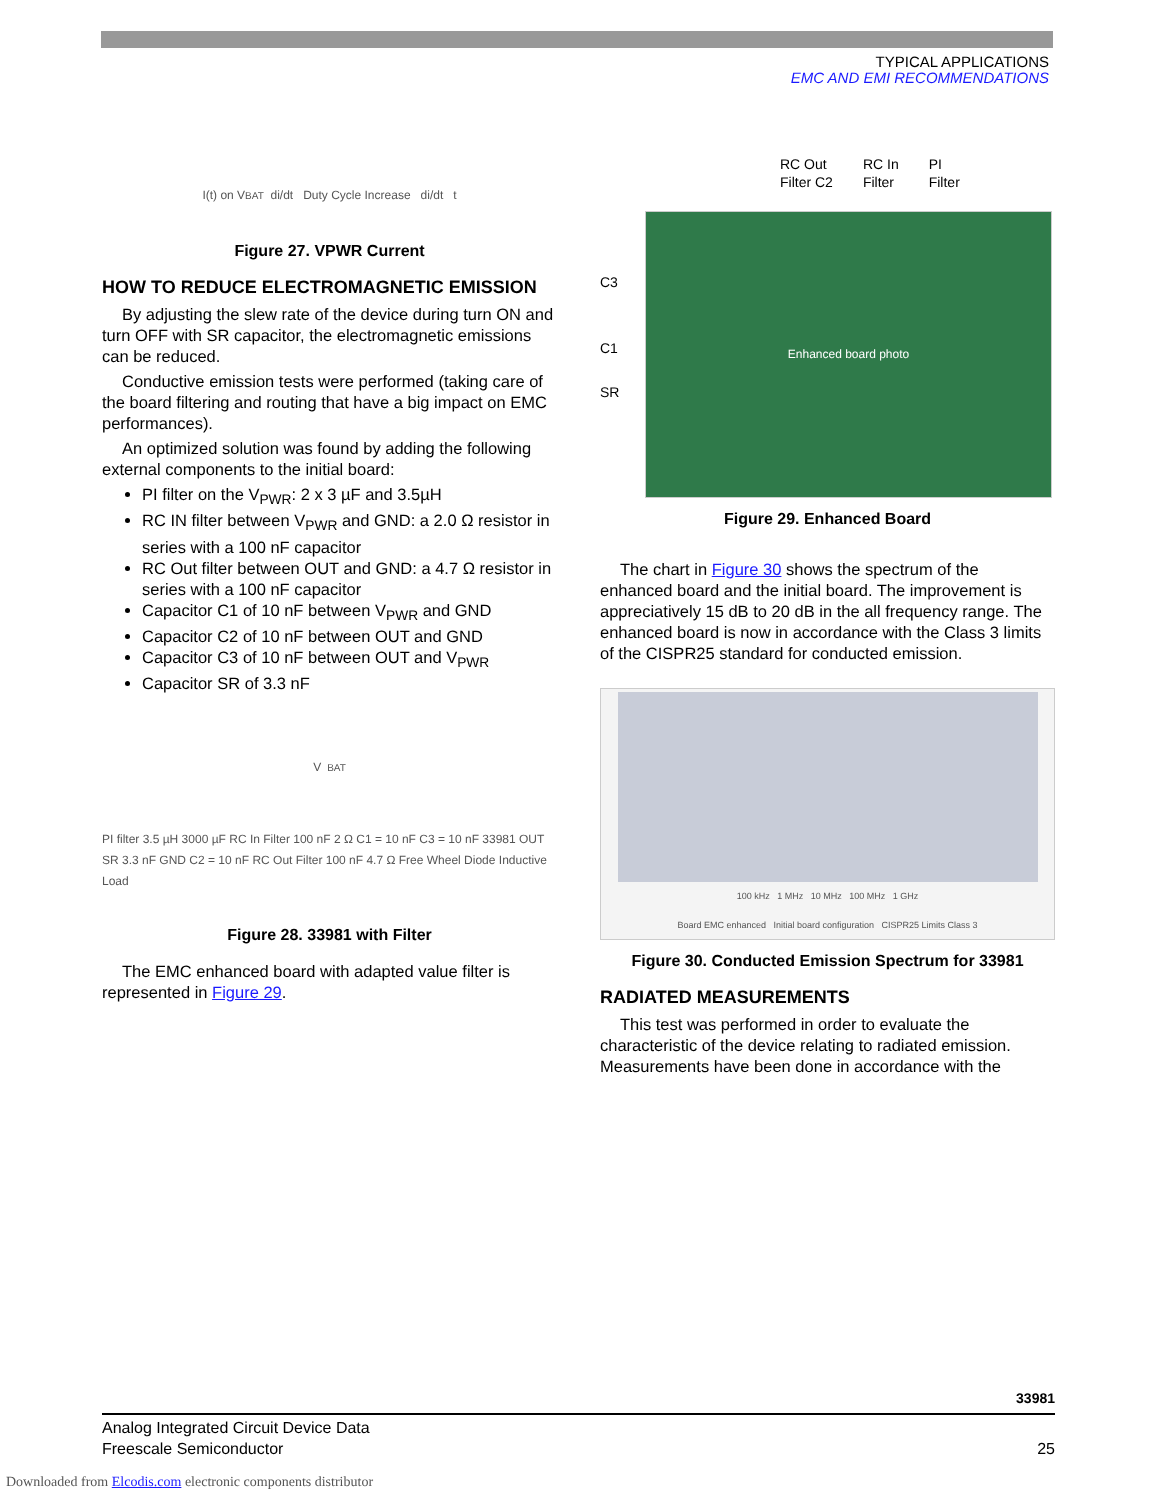TYPICAL APPLICATIONS
EMC AND EMI RECOMMENDATIONS
I(t) on V<sub>BAT</sub> di/dt Duty Cycle Increase di/dt t
Figure 27. VPWR Current
HOW TO REDUCE ELECTROMAGNETIC EMISSION
By adjusting the slew rate of the device during turn ON and turn OFF with SR capacitor, the electromagnetic emissions can be reduced.
Conductive emission tests were performed (taking care of the board filtering and routing that have a big impact on EMC performances).
An optimized solution was found by adding the following external components to the initial board:
PI filter on the V<sub>PWR</sub>: 2 x 3 µF and 3.5µH
RC IN filter between V<sub>PWR</sub> and GND: a 2.0 Ω resistor in series with a 100 nF capacitor
RC Out filter between OUT and GND: a 4.7 Ω resistor in series with a 100 nF capacitor
Capacitor C1 of 10 nF between V<sub>PWR</sub> and GND
Capacitor C2 of 10 nF between OUT and GND
Capacitor C3 of 10 nF between OUT and V<sub>PWR</sub>
Capacitor SR of 3.3 nF
V<sub>BAT</sub> PI filter 3.5 µH 3000 µF RC In Filter 100 nF 2 Ω C1 = 10 nF C3 = 10 nF 33981 OUT SR 3.3 nF GND C2 = 10 nF RC Out Filter 100 nF 4.7 Ω Free Wheel Diode Inductive Load
Figure 28. 33981 with Filter
The EMC enhanced board with adapted value filter is represented in Figure 29.
RC Out
Filter C2 RC In
Filter PI
Filter
C3
C1
SR
Enhanced board photo
Figure 29. Enhanced Board
The chart in Figure 30 shows the spectrum of the enhanced board and the initial board. The improvement is appreciatively 15 dB to 20 dB in the all frequency range. The enhanced board is now in accordance with the Class 3 limits of the CISPR25 standard for conducted emission.
100 kHz 1 MHz 10 MHz 100 MHz 1 GHz
Board EMC enhanced Initial board configuration CISPR25 Limits Class 3
Figure 30. Conducted Emission Spectrum for 33981
RADIATED MEASUREMENTS
This test was performed in order to evaluate the characteristic of the device relating to radiated emission. Measurements have been done in accordance with the
33981
Analog Integrated Circuit Device Data
Freescale Semiconductor
25
Downloaded from Elcodis.com electronic components distributor